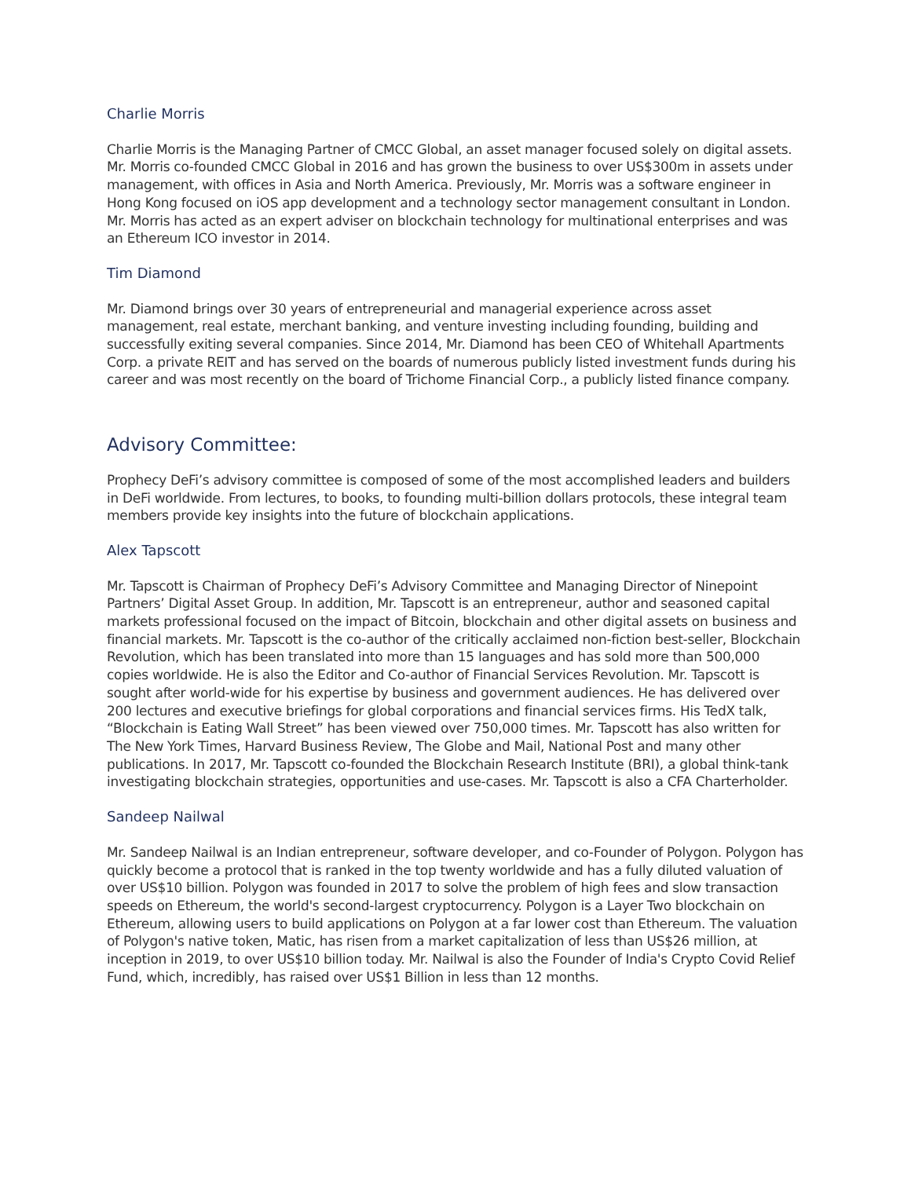Charlie Morris
Charlie Morris is the Managing Partner of CMCC Global, an asset manager focused solely on digital assets. Mr. Morris co-founded CMCC Global in 2016 and has grown the business to over US$300m in assets under management, with offices in Asia and North America. Previously, Mr. Morris was a software engineer in Hong Kong focused on iOS app development and a technology sector management consultant in London. Mr. Morris has acted as an expert adviser on blockchain technology for multinational enterprises and was an Ethereum ICO investor in 2014.
Tim Diamond
Mr. Diamond brings over 30 years of entrepreneurial and managerial experience across asset management, real estate, merchant banking, and venture investing including founding, building and successfully exiting several companies. Since 2014, Mr. Diamond has been CEO of Whitehall Apartments Corp. a private REIT and has served on the boards of numerous publicly listed investment funds during his career and was most recently on the board of Trichome Financial Corp., a publicly listed finance company.
Advisory Committee:
Prophecy DeFi’s advisory committee is composed of some of the most accomplished leaders and builders in DeFi worldwide. From lectures, to books, to founding multi-billion dollars protocols, these integral team members provide key insights into the future of blockchain applications.
Alex Tapscott
Mr. Tapscott is Chairman of Prophecy DeFi’s Advisory Committee and Managing Director of Ninepoint Partners’ Digital Asset Group. In addition, Mr. Tapscott is an entrepreneur, author and seasoned capital markets professional focused on the impact of Bitcoin, blockchain and other digital assets on business and financial markets. Mr. Tapscott is the co-author of the critically acclaimed non-fiction best-seller, Blockchain Revolution, which has been translated into more than 15 languages and has sold more than 500,000 copies worldwide. He is also the Editor and Co-author of Financial Services Revolution. Mr. Tapscott is sought after world-wide for his expertise by business and government audiences. He has delivered over 200 lectures and executive briefings for global corporations and financial services firms. His TedX talk, “Blockchain is Eating Wall Street” has been viewed over 750,000 times. Mr. Tapscott has also written for The New York Times, Harvard Business Review, The Globe and Mail, National Post and many other publications. In 2017, Mr. Tapscott co-founded the Blockchain Research Institute (BRI), a global think-tank investigating blockchain strategies, opportunities and use-cases. Mr. Tapscott is also a CFA Charterholder.
Sandeep Nailwal
Mr. Sandeep Nailwal is an Indian entrepreneur, software developer, and co-Founder of Polygon. Polygon has quickly become a protocol that is ranked in the top twenty worldwide and has a fully diluted valuation of over US$10 billion. Polygon was founded in 2017 to solve the problem of high fees and slow transaction speeds on Ethereum, the world's second-largest cryptocurrency. Polygon is a Layer Two blockchain on Ethereum, allowing users to build applications on Polygon at a far lower cost than Ethereum. The valuation of Polygon's native token, Matic, has risen from a market capitalization of less than US$26 million, at inception in 2019, to over US$10 billion today. Mr. Nailwal is also the Founder of India's Crypto Covid Relief Fund, which, incredibly, has raised over US$1 Billion in less than 12 months.